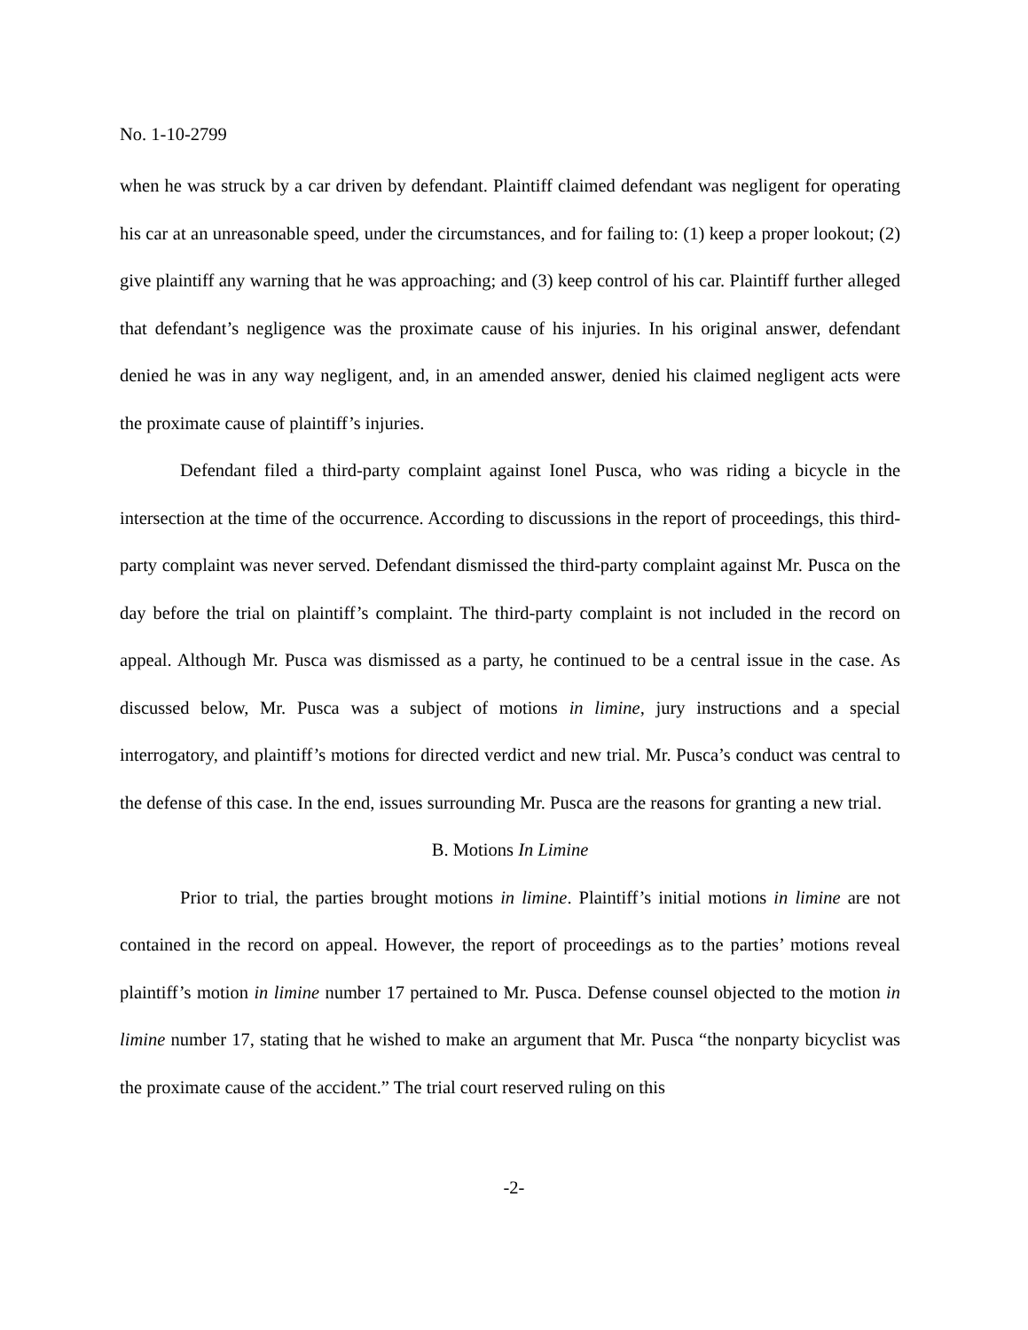No. 1-10-2799
when he was struck by a car driven by defendant. Plaintiff claimed defendant was negligent for operating his car at an unreasonable speed, under the circumstances, and for failing to: (1) keep a proper lookout; (2) give plaintiff any warning that he was approaching; and (3) keep control of his car. Plaintiff further alleged that defendant’s negligence was the proximate cause of his injuries. In his original answer, defendant denied he was in any way negligent, and, in an amended answer, denied his claimed negligent acts were the proximate cause of plaintiff’s injuries.
Defendant filed a third-party complaint against Ionel Pusca, who was riding a bicycle in the intersection at the time of the occurrence. According to discussions in the report of proceedings, this third-party complaint was never served. Defendant dismissed the third-party complaint against Mr. Pusca on the day before the trial on plaintiff’s complaint. The third-party complaint is not included in the record on appeal. Although Mr. Pusca was dismissed as a party, he continued to be a central issue in the case. As discussed below, Mr. Pusca was a subject of motions in limine, jury instructions and a special interrogatory, and plaintiff’s motions for directed verdict and new trial. Mr. Pusca’s conduct was central to the defense of this case. In the end, issues surrounding Mr. Pusca are the reasons for granting a new trial.
B. Motions In Limine
Prior to trial, the parties brought motions in limine. Plaintiff’s initial motions in limine are not contained in the record on appeal. However, the report of proceedings as to the parties’ motions reveal plaintiff’s motion in limine number 17 pertained to Mr. Pusca. Defense counsel objected to the motion in limine number 17, stating that he wished to make an argument that Mr. Pusca “the nonparty bicyclist was the proximate cause of the accident.” The trial court reserved ruling on this
-2-